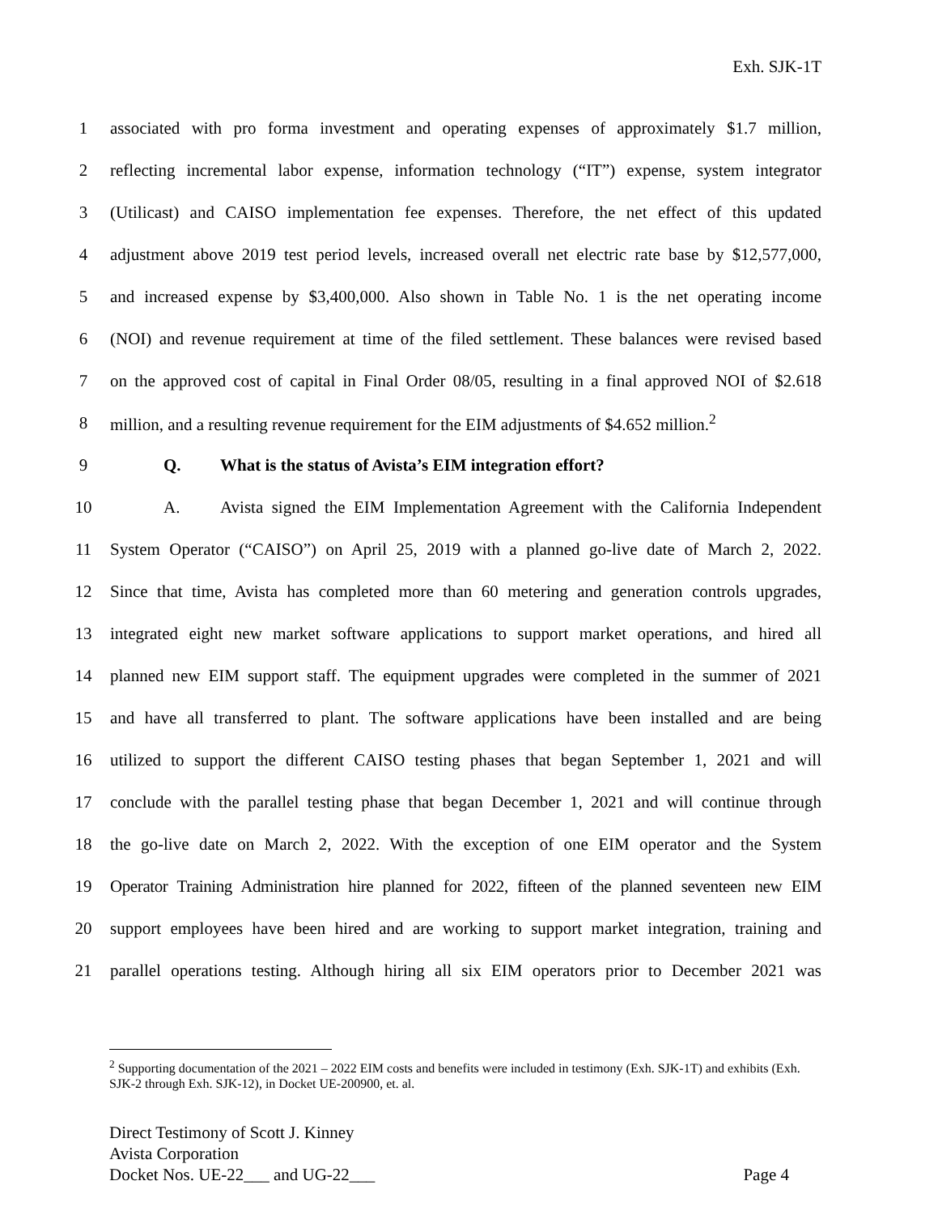Exh. SJK-1T
1 associated with pro forma investment and operating expenses of approximately $1.7 million,
2 reflecting incremental labor expense, information technology (“IT”) expense, system integrator
3 (Utilicast) and CAISO implementation fee expenses. Therefore, the net effect of this updated
4 adjustment above 2019 test period levels, increased overall net electric rate base by $12,577,000,
5 and increased expense by $3,400,000. Also shown in Table No. 1 is the net operating income
6 (NOI) and revenue requirement at time of the filed settlement. These balances were revised based
7 on the approved cost of capital in Final Order 08/05, resulting in a final approved NOI of $2.618
8 million, and a resulting revenue requirement for the EIM adjustments of $4.652 million.<sup>2</sup>
9 Q. What is the status of Avista’s EIM integration effort?
10 A. Avista signed the EIM Implementation Agreement with the California Independent
11 System Operator (“CAISO”) on April 25, 2019 with a planned go-live date of March 2, 2022.
12 Since that time, Avista has completed more than 60 metering and generation controls upgrades,
13 integrated eight new market software applications to support market operations, and hired all
14 planned new EIM support staff. The equipment upgrades were completed in the summer of 2021
15 and have all transferred to plant. The software applications have been installed and are being
16 utilized to support the different CAISO testing phases that began September 1, 2021 and will
17 conclude with the parallel testing phase that began December 1, 2021 and will continue through
18 the go-live date on March 2, 2022. With the exception of one EIM operator and the System
19 Operator Training Administration hire planned for 2022, fifteen of the planned seventeen new EIM
20 support employees have been hired and are working to support market integration, training and
21 parallel operations testing. Although hiring all six EIM operators prior to December 2021 was
<sup>2</sup> Supporting documentation of the 2021 – 2022 EIM costs and benefits were included in testimony (Exh. SJK-1T) and exhibits (Exh. SJK-2 through Exh. SJK-12), in Docket UE-200900, et. al.
Direct Testimony of Scott J. Kinney
Avista Corporation
Docket Nos. UE-22___ and UG-22___ Page 4